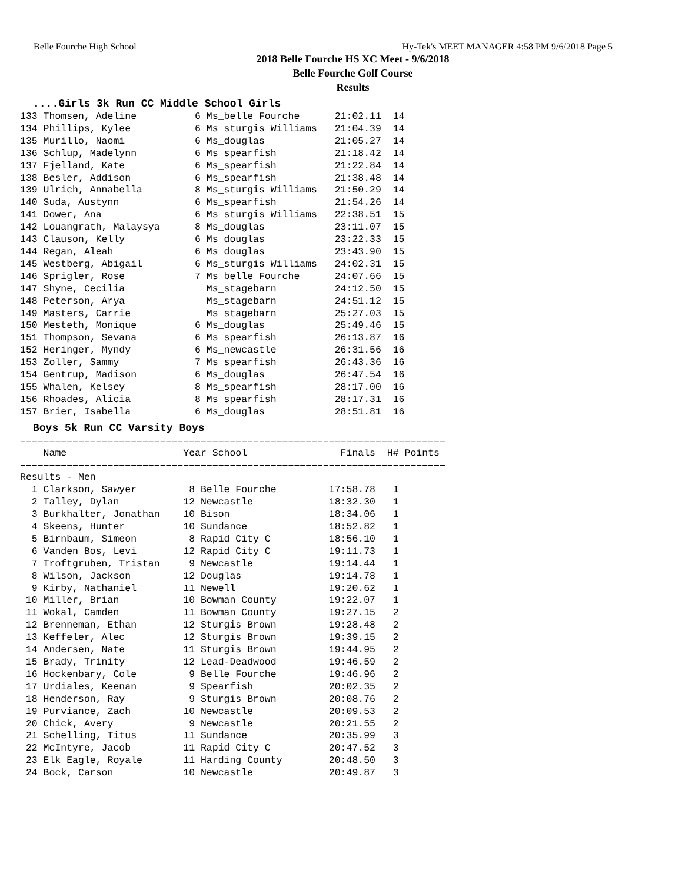Belle Fourche High School Hy-Tek's MEET MANAGER 4:58 PM 9/6/2018 Page 5
2018 Belle Fourche HS XC Meet - 9/6/2018
Belle Fourche Golf Course
Results
....Girls 3k Run CC Middle School Girls
133 Thomsen, Adeline          6 Ms_belle Fourche      21:02.11  14
134 Phillips, Kylee           6 Ms_sturgis Williams   21:04.39  14
135 Murillo, Naomi            6 Ms_douglas            21:05.27  14
136 Schlup, Madelynn          6 Ms_spearfish          21:18.42  14
137 Fjelland, Kate            6 Ms_spearfish          21:22.84  14
138 Besler, Addison           6 Ms_spearfish          21:38.48  14
139 Ulrich, Annabella         8 Ms_sturgis Williams   21:50.29  14
140 Suda, Austynn             6 Ms_spearfish          21:54.26  14
141 Dower, Ana                6 Ms_sturgis Williams   22:38.51  15
142 Louangrath, Malaysya      8 Ms_douglas            23:11.07  15
143 Clauson, Kelly            6 Ms_douglas            23:22.33  15
144 Regan, Aleah              6 Ms_douglas            23:43.90  15
145 Westberg, Abigail         6 Ms_sturgis Williams   24:02.31  15
146 Sprigler, Rose            7 Ms_belle Fourche      24:07.66  15
147 Shyne, Cecilia              Ms_stagebarn          24:12.50  15
148 Peterson, Arya              Ms_stagebarn          24:51.12  15
149 Masters, Carrie             Ms_stagebarn          25:27.03  15
150 Mesteth, Monique          6 Ms_douglas            25:49.46  15
151 Thompson, Sevana          6 Ms_spearfish          26:13.87  16
152 Heringer, Myndy           6 Ms_newcastle          26:31.56  16
153 Zoller, Sammy             7 Ms_spearfish          26:43.36  16
154 Gentrup, Madison          6 Ms_douglas            26:47.54  16
155 Whalen, Kelsey            8 Ms_spearfish          28:17.00  16
156 Rhoades, Alicia           8 Ms_spearfish          28:17.31  16
157 Brier, Isabella           6 Ms_douglas            28:51.81  16
Boys 5k Run CC Varsity Boys
=========================================================================
    Name                    Year School                Finals  H# Points
=========================================================================
Results - Men
  1 Clarkson, Sawyer         8 Belle Fourche         17:58.78   1
  2 Talley, Dylan           12 Newcastle             18:32.30   1
  3 Burkhalter, Jonathan    10 Bison                 18:34.06   1
  4 Skeens, Hunter          10 Sundance              18:52.82   1
  5 Birnbaum, Simeon         8 Rapid City C          18:56.10   1
  6 Vanden Bos, Levi        12 Rapid City C          19:11.73   1
  7 Troftgruben, Tristan     9 Newcastle             19:14.44   1
  8 Wilson, Jackson         12 Douglas               19:14.78   1
  9 Kirby, Nathaniel        11 Newell                19:20.62   1
 10 Miller, Brian           10 Bowman County         19:22.07   1
 11 Wokal, Camden           11 Bowman County         19:27.15   2
 12 Brenneman, Ethan        12 Sturgis Brown         19:28.48   2
 13 Keffeler, Alec          12 Sturgis Brown         19:39.15   2
 14 Andersen, Nate          11 Sturgis Brown         19:44.95   2
 15 Brady, Trinity          12 Lead-Deadwood         19:46.59   2
 16 Hockenbary, Cole         9 Belle Fourche         19:46.96   2
 17 Urdiales, Keenan         9 Spearfish             20:02.35   2
 18 Henderson, Ray           9 Sturgis Brown         20:08.76   2
 19 Purviance, Zach         10 Newcastle             20:09.53   2
 20 Chick, Avery             9 Newcastle             20:21.55   2
 21 Schelling, Titus        11 Sundance              20:35.99   3
 22 McIntyre, Jacob         11 Rapid City C          20:47.52   3
 23 Elk Eagle, Royale       11 Harding County        20:48.50   3
 24 Bock, Carson            10 Newcastle             20:49.87   3